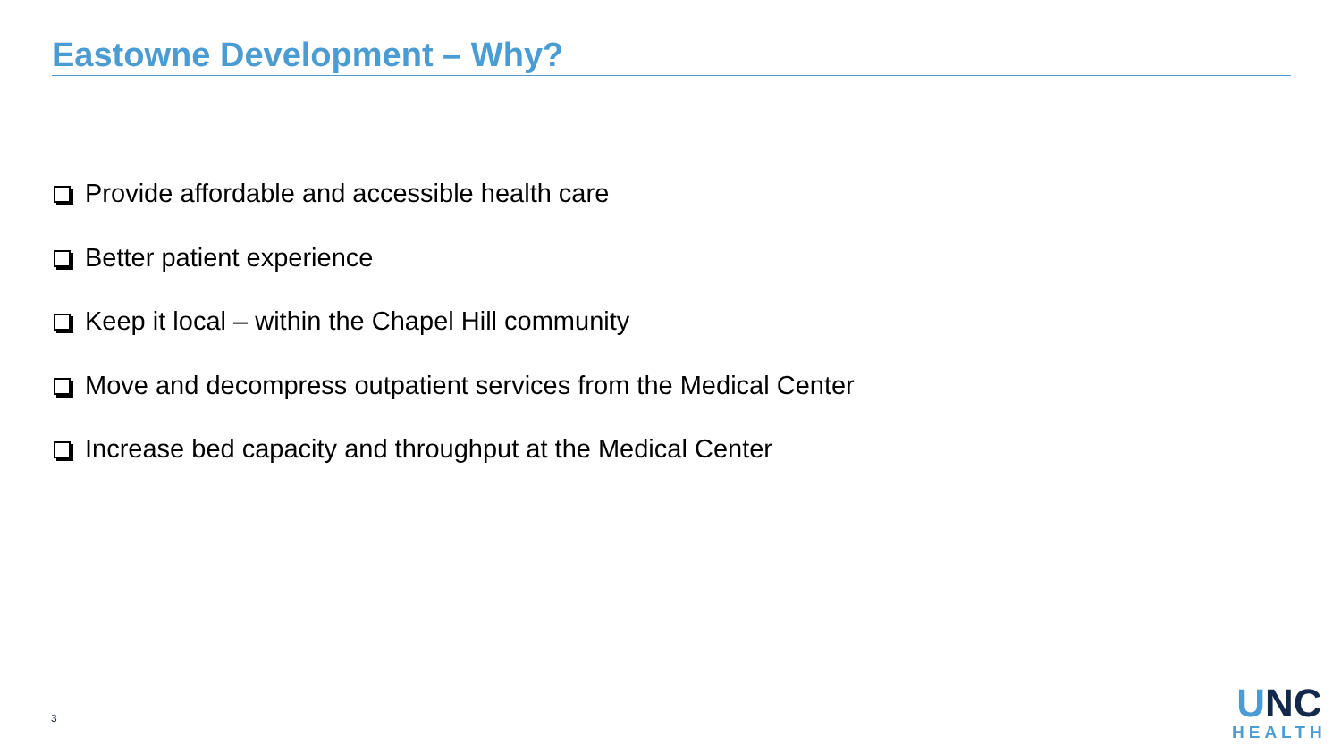Eastowne Development – Why?
Provide affordable and accessible health care
Better patient experience
Keep it local – within the Chapel Hill community
Move and decompress outpatient services from the Medical Center
Increase bed capacity and throughput at the Medical Center
3
UNC
HEALTH